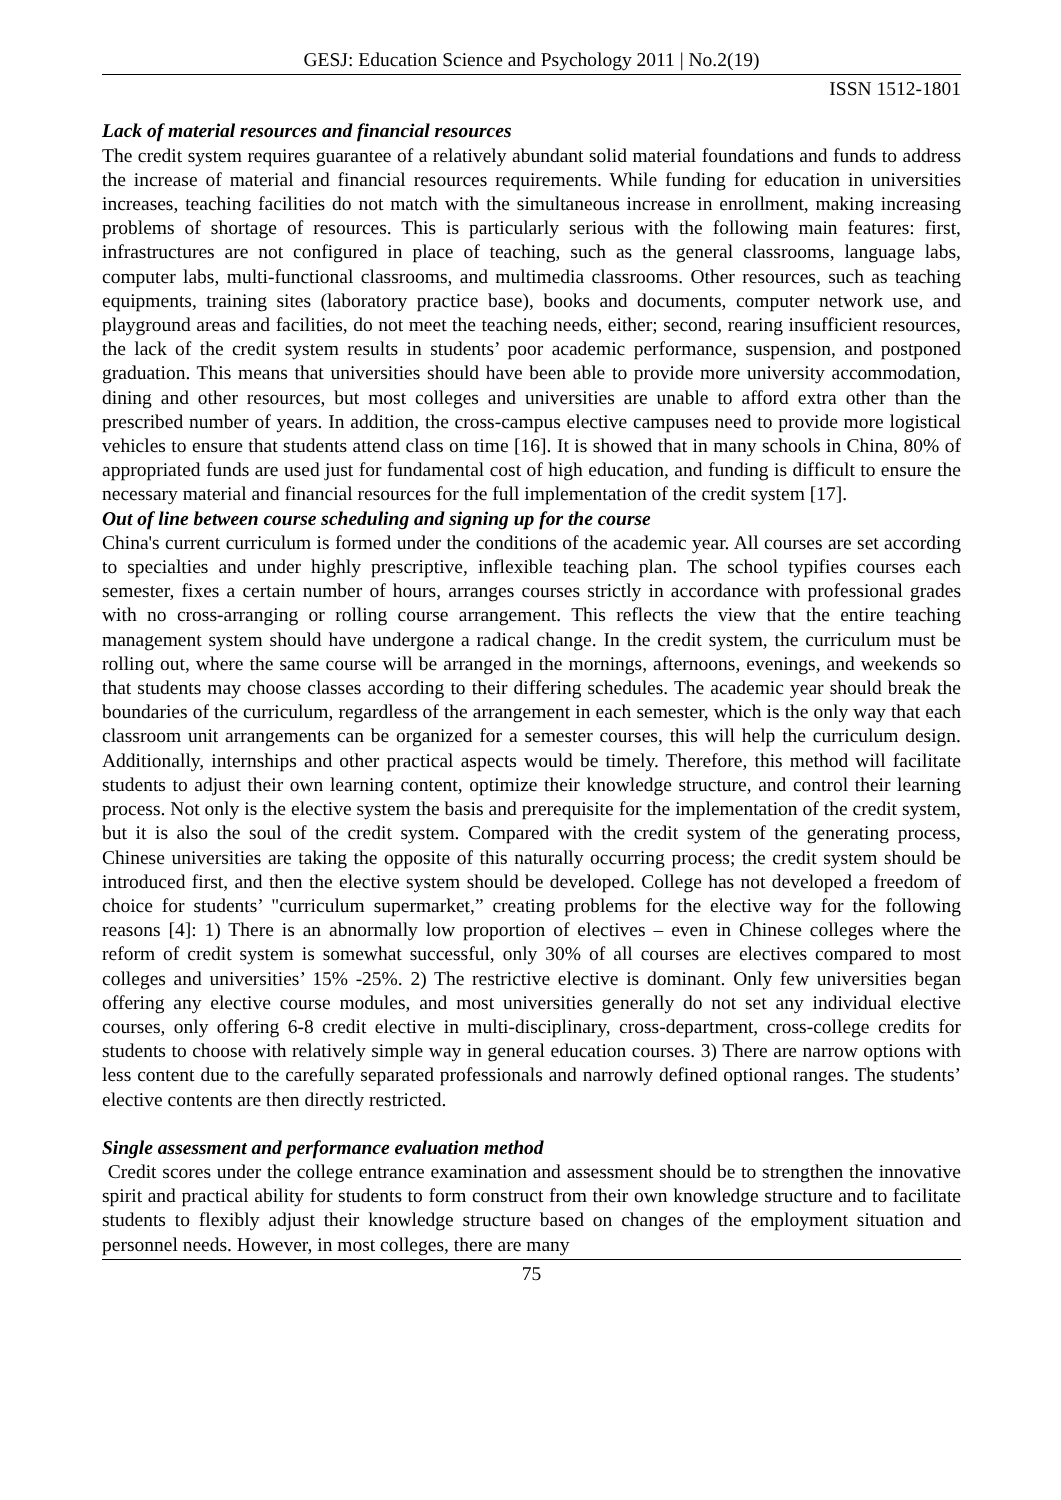GESJ: Education Science and Psychology 2011 | No.2(19)
ISSN 1512-1801
Lack of material resources and financial resources
The credit system requires guarantee of a relatively abundant solid material foundations and funds to address the increase of material and financial resources requirements. While funding for education in universities increases, teaching facilities do not match with the simultaneous increase in enrollment, making increasing problems of shortage of resources. This is particularly serious with the following main features: first, infrastructures are not configured in place of teaching, such as the general classrooms, language labs, computer labs, multi-functional classrooms, and multimedia classrooms. Other resources, such as teaching equipments, training sites (laboratory practice base), books and documents, computer network use, and playground areas and facilities, do not meet the teaching needs, either; second, rearing insufficient resources, the lack of the credit system results in students’ poor academic performance, suspension, and postponed graduation. This means that universities should have been able to provide more university accommodation, dining and other resources, but most colleges and universities are unable to afford extra other than the prescribed number of years. In addition, the cross-campus elective campuses need to provide more logistical vehicles to ensure that students attend class on time [16]. It is showed that in many schools in China, 80% of appropriated funds are used just for fundamental cost of high education, and funding is difficult to ensure the necessary material and financial resources for the full implementation of the credit system [17].
Out of line between course scheduling and signing up for the course
China's current curriculum is formed under the conditions of the academic year. All courses are set according to specialties and under highly prescriptive, inflexible teaching plan. The school typifies courses each semester, fixes a certain number of hours, arranges courses strictly in accordance with professional grades with no cross-arranging or rolling course arrangement. This reflects the view that the entire teaching management system should have undergone a radical change. In the credit system, the curriculum must be rolling out, where the same course will be arranged in the mornings, afternoons, evenings, and weekends so that students may choose classes according to their differing schedules. The academic year should break the boundaries of the curriculum, regardless of the arrangement in each semester, which is the only way that each classroom unit arrangements can be organized for a semester courses, this will help the curriculum design. Additionally, internships and other practical aspects would be timely. Therefore, this method will facilitate students to adjust their own learning content, optimize their knowledge structure, and control their learning process. Not only is the elective system the basis and prerequisite for the implementation of the credit system, but it is also the soul of the credit system. Compared with the credit system of the generating process, Chinese universities are taking the opposite of this naturally occurring process; the credit system should be introduced first, and then the elective system should be developed. College has not developed a freedom of choice for students’ "curriculum supermarket,” creating problems for the elective way for the following reasons [4]: 1) There is an abnormally low proportion of electives – even in Chinese colleges where the reform of credit system is somewhat successful, only 30% of all courses are electives compared to most colleges and universities’ 15% -25%. 2) The restrictive elective is dominant. Only few universities began offering any elective course modules, and most universities generally do not set any individual elective courses, only offering 6-8 credit elective in multi-disciplinary, cross-department, cross-college credits for students to choose with relatively simple way in general education courses. 3) There are narrow options with less content due to the carefully separated professionals and narrowly defined optional ranges. The students’ elective contents are then directly restricted.
Single assessment and performance evaluation method
Credit scores under the college entrance examination and assessment should be to strengthen the innovative spirit and practical ability for students to form construct from their own knowledge structure and to facilitate students to flexibly adjust their knowledge structure based on changes of the employment situation and personnel needs. However, in most colleges, there are many
75